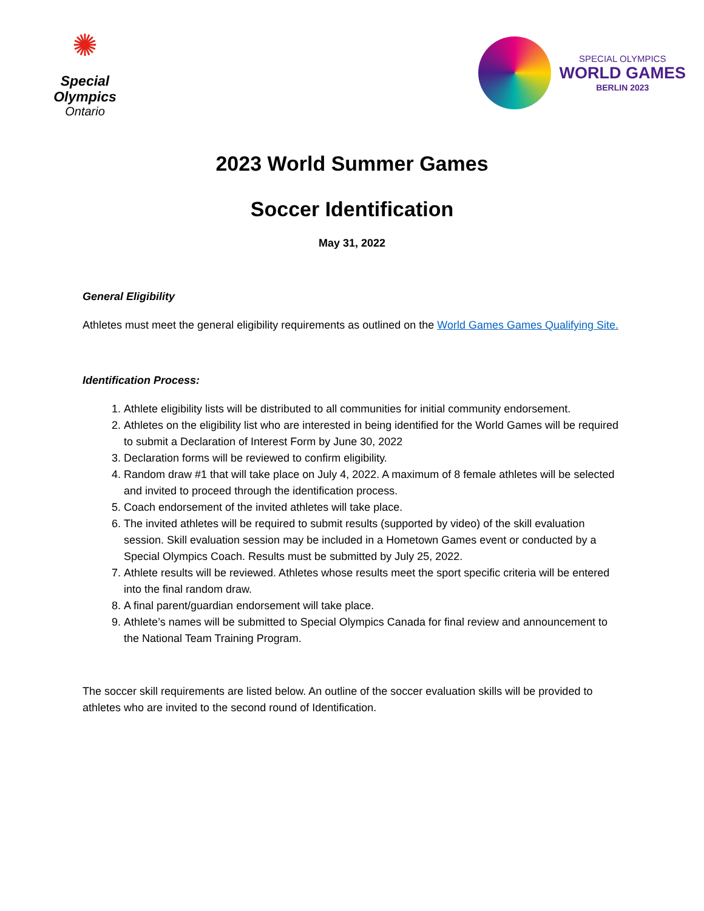✺
Special
Olympics
Ontario
SPECIAL OLYMPICS
WORLD GAMES
BERLIN 2023
2023 World Summer Games
Soccer Identification
May 31, 2022
General Eligibility
Athletes must meet the general eligibility requirements as outlined on the World Games Games Qualifying Site.
Identification Process:
1. Athlete eligibility lists will be distributed to all communities for initial community endorsement.
2. Athletes on the eligibility list who are interested in being identified for the World Games will be required to submit a Declaration of Interest Form by June 30, 2022
3. Declaration forms will be reviewed to confirm eligibility.
4. Random draw #1 that will take place on July 4, 2022. A maximum of 8 female athletes will be selected and invited to proceed through the identification process.
5. Coach endorsement of the invited athletes will take place.
6. The invited athletes will be required to submit results (supported by video) of the skill evaluation session. Skill evaluation session may be included in a Hometown Games event or conducted by a Special Olympics Coach. Results must be submitted by July 25, 2022.
7. Athlete results will be reviewed. Athletes whose results meet the sport specific criteria will be entered into the final random draw.
8. A final parent/guardian endorsement will take place.
9. Athlete’s names will be submitted to Special Olympics Canada for final review and announcement to the National Team Training Program.
The soccer skill requirements are listed below. An outline of the soccer evaluation skills will be provided to athletes who are invited to the second round of Identification.